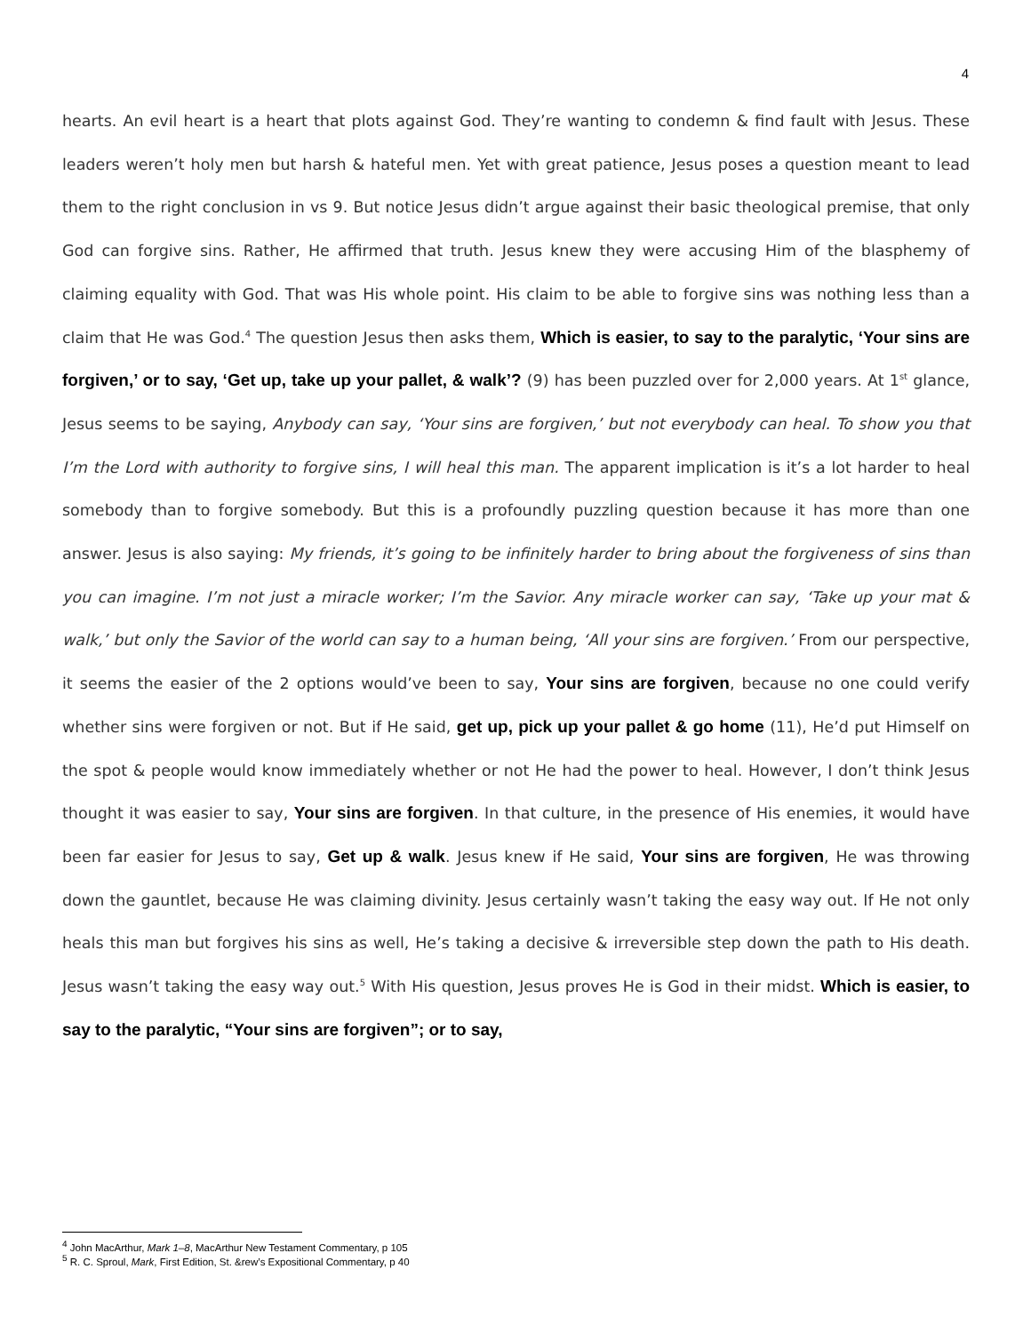4
hearts. An evil heart is a heart that plots against God. They’re wanting to condemn & find fault with Jesus. These leaders weren’t holy men but harsh & hateful men. Yet with great patience, Jesus poses a question meant to lead them to the right conclusion in vs 9. But notice Jesus didn’t argue against their basic theological premise, that only God can forgive sins. Rather, He affirmed that truth. Jesus knew they were accusing Him of the blasphemy of claiming equality with God. That was His whole point. His claim to be able to forgive sins was nothing less than a claim that He was God.<sup>4</sup> The question Jesus then asks them, Which is easier, to say to the paralytic, ‘Your sins are forgiven,’ or to say, ‘Get up, take up your pallet, & walk’? (9) has been puzzled over for 2,000 years. At 1<sup>st</sup> glance, Jesus seems to be saying, Anybody can say, ‘Your sins are forgiven,’ but not everybody can heal. To show you that I’m the Lord with authority to forgive sins, I will heal this man. The apparent implication is it’s a lot harder to heal somebody than to forgive somebody. But this is a profoundly puzzling question because it has more than one answer. Jesus is also saying: My friends, it’s going to be infinitely harder to bring about the forgiveness of sins than you can imagine. I’m not just a miracle worker; I’m the Savior. Any miracle worker can say, ‘Take up your mat & walk,’ but only the Savior of the world can say to a human being, ‘All your sins are forgiven.’ From our perspective, it seems the easier of the 2 options would’ve been to say, Your sins are forgiven, because no one could verify whether sins were forgiven or not. But if He said, get up, pick up your pallet & go home (11), He’d put Himself on the spot & people would know immediately whether or not He had the power to heal. However, I don’t think Jesus thought it was easier to say, Your sins are forgiven. In that culture, in the presence of His enemies, it would have been far easier for Jesus to say, Get up & walk. Jesus knew if He said, Your sins are forgiven, He was throwing down the gauntlet, because He was claiming divinity. Jesus certainly wasn’t taking the easy way out. If He not only heals this man but forgives his sins as well, He’s taking a decisive & irreversible step down the path to His death. Jesus wasn’t taking the easy way out.<sup>5</sup> With His question, Jesus proves He is God in their midst. Which is easier, to say to the paralytic, “Your sins are forgiven”; or to say,
<sup>4</sup> John MacArthur, Mark 1–8, MacArthur New Testament Commentary, p 105
<sup>5</sup> R. C. Sproul, Mark, First Edition, St. &rew’s Expositional Commentary, p 40